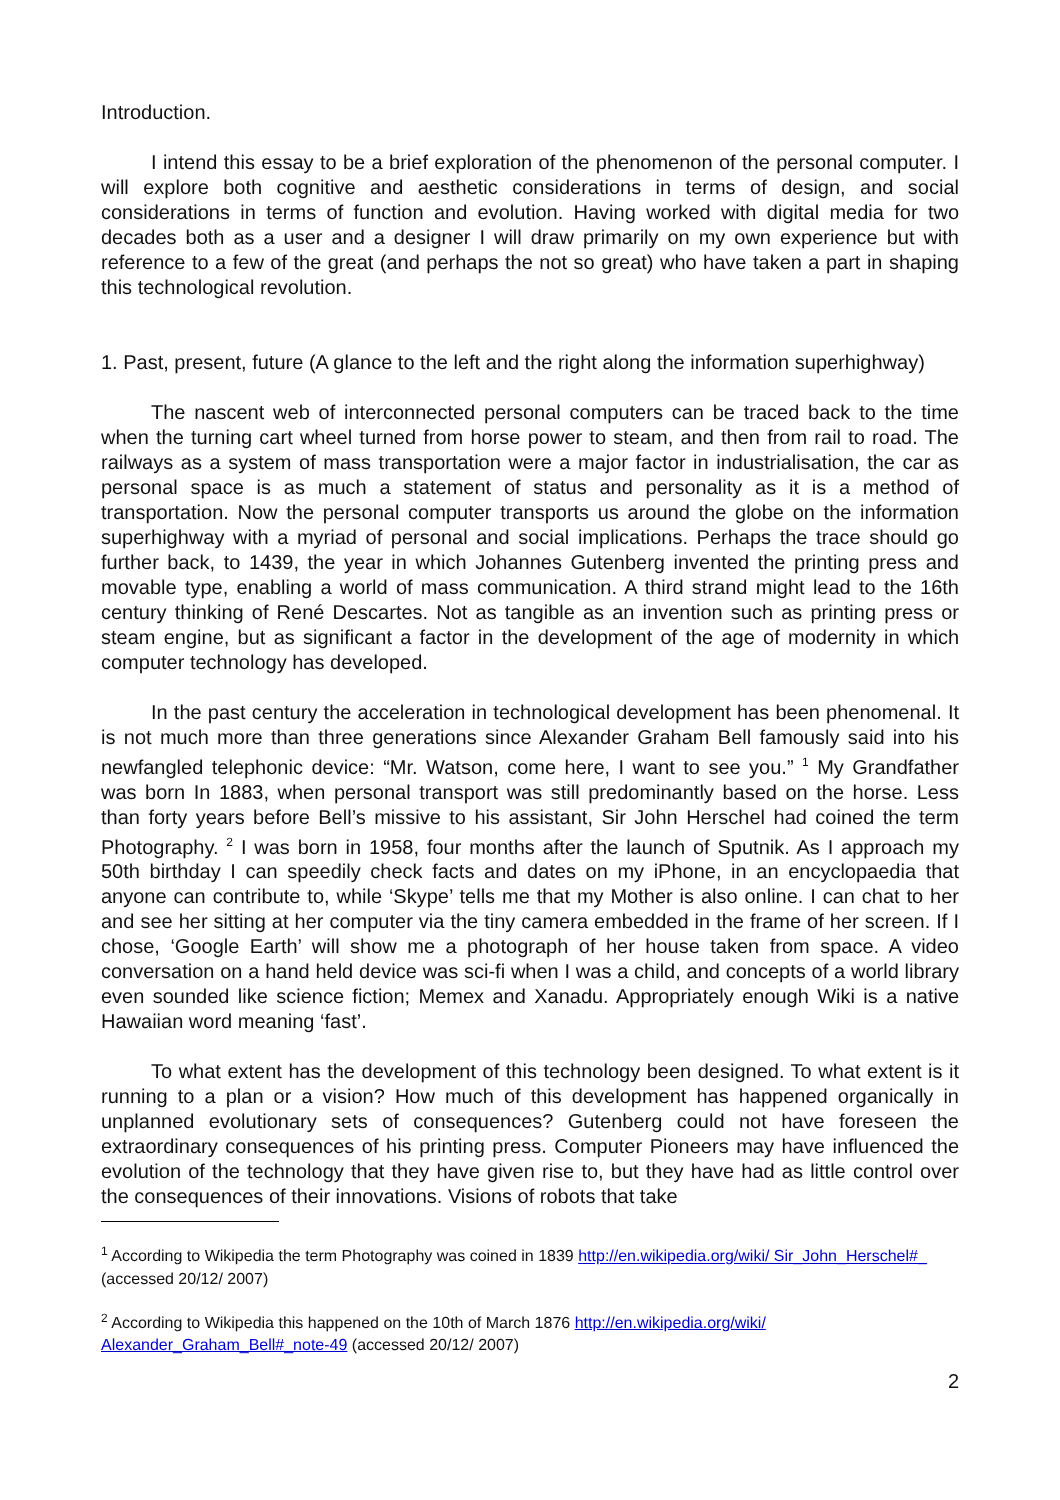Introduction.
I intend this essay to be a brief exploration of the phenomenon of the personal computer. I will explore both cognitive and aesthetic considerations in terms of design, and social considerations in terms of function and evolution. Having worked with digital media for two decades both as a user and a designer I will draw primarily on my own experience but with reference to a few of the great (and perhaps the not so great) who have taken a part in shaping this technological revolution.
1. Past, present, future (A glance to the left and the right along the information superhighway)
The nascent web of interconnected personal computers can be traced back to the time when the turning cart wheel turned from horse power to steam, and then from rail to road. The railways as a system of mass transportation were a major factor in industrialisation, the car as personal space is as much a statement of status and personality as it is a method of transportation. Now the personal computer transports us around the globe on the information superhighway with a myriad of personal and social implications. Perhaps the trace should go further back, to 1439, the year in which Johannes Gutenberg invented the printing press and movable type, enabling a world of mass communication. A third strand might lead to the 16th century thinking of René Descartes. Not as tangible as an invention such as printing press or steam engine, but as significant a factor in the development of the age of modernity in which computer technology has developed.
In the past century the acceleration in technological development has been phenomenal. It is not much more than three generations since Alexander Graham Bell famously said into his newfangled telephonic device: “Mr. Watson, come here, I want to see you.” <sup>1</sup> My Grandfather was born In 1883, when personal transport was still predominantly based on the horse. Less than forty years before Bell’s missive to his assistant, Sir John Herschel had coined the term Photography. <sup>2</sup> I was born in 1958, four months after the launch of Sputnik. As I approach my 50th birthday I can speedily check facts and dates on my iPhone, in an encyclopaedia that anyone can contribute to, while ‘Skype’ tells me that my Mother is also online. I can chat to her and see her sitting at her computer via the tiny camera embedded in the frame of her screen. If I chose, ‘Google Earth’ will show me a photograph of her house taken from space. A video conversation on a hand held device was sci-fi when I was a child, and concepts of a world library even sounded like science fiction; Memex and Xanadu. Appropriately enough Wiki is a native Hawaiian word meaning ‘fast’.
To what extent has the development of this technology been designed. To what extent is it running to a plan or a vision? How much of this development has happened organically in unplanned evolutionary sets of consequences? Gutenberg could not have foreseen the extraordinary consequences of his printing press. Computer Pioneers may have influenced the evolution of the technology that they have given rise to, but they have had as little control over the consequences of their innovations. Visions of robots that take
<sup>1</sup> According to Wikipedia the term Photography was coined in 1839 http://en.wikipedia.org/wiki/ Sir_John_Herschel#_ (accessed 20/12/ 2007)
<sup>2</sup> According to Wikipedia this happened on the 10th of March 1876 http://en.wikipedia.org/wiki/ Alexander_Graham_Bell#_note-49 (accessed 20/12/ 2007)
2